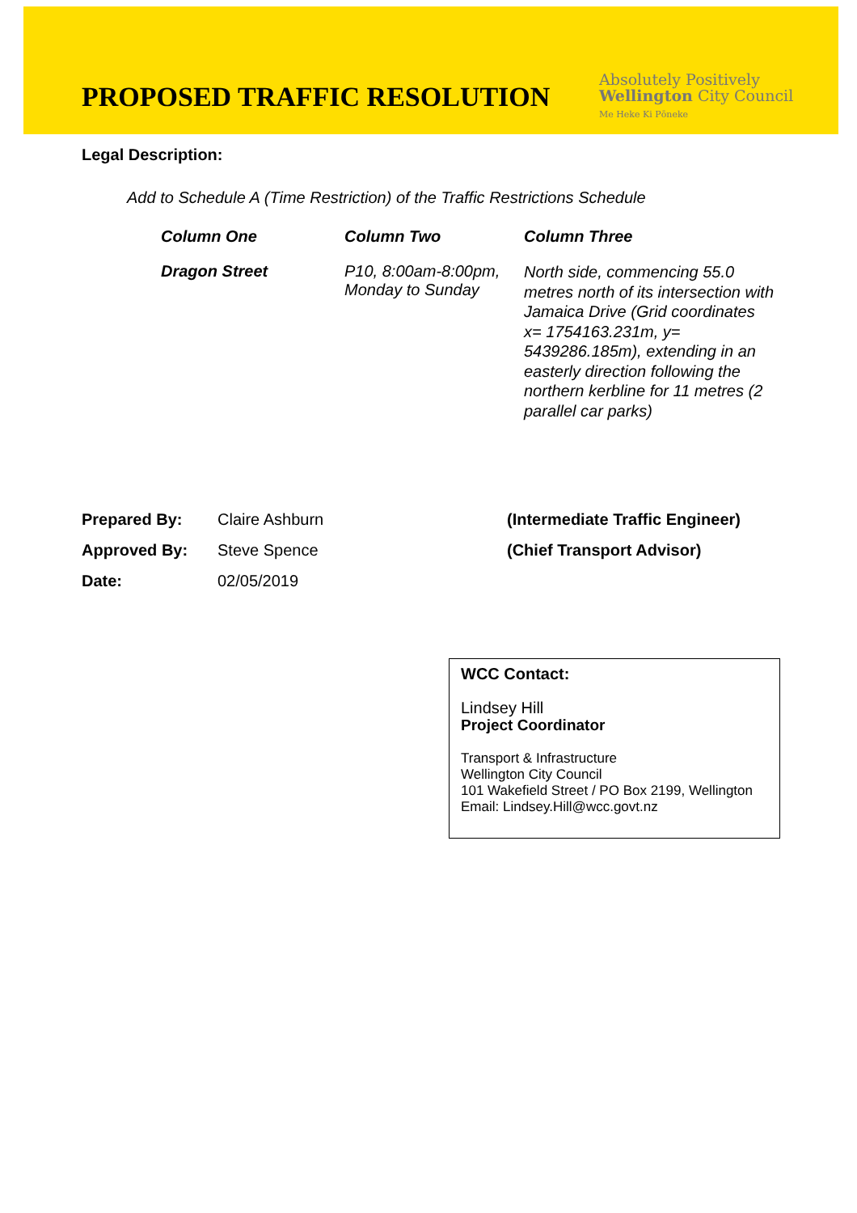PROPOSED TRAFFIC RESOLUTION
Absolutely Positively
Wellington City Council
Me Heke Ki Pōneke
Legal Description:
Add to Schedule A (Time Restriction) of the Traffic Restrictions Schedule
| Column One | Column Two | Column Three |
| --- | --- | --- |
| Dragon Street | P10, 8:00am-8:00pm, Monday to Sunday | North side, commencing 55.0 metres north of its intersection with Jamaica Drive (Grid coordinates x= 1754163.231m, y= 5439286.185m), extending in an easterly direction following the northern kerbline for 11 metres (2 parallel car parks) |
| Prepared By: | Claire Ashburn | (Intermediate Traffic Engineer) |
| Approved By: | Steve Spence | (Chief Transport Advisor) |
| Date: | 02/05/2019 | |
WCC Contact:
Lindsey Hill
Project Coordinator
Transport & Infrastructure
Wellington City Council
101 Wakefield Street / PO Box 2199, Wellington
Email: Lindsey.Hill@wcc.govt.nz